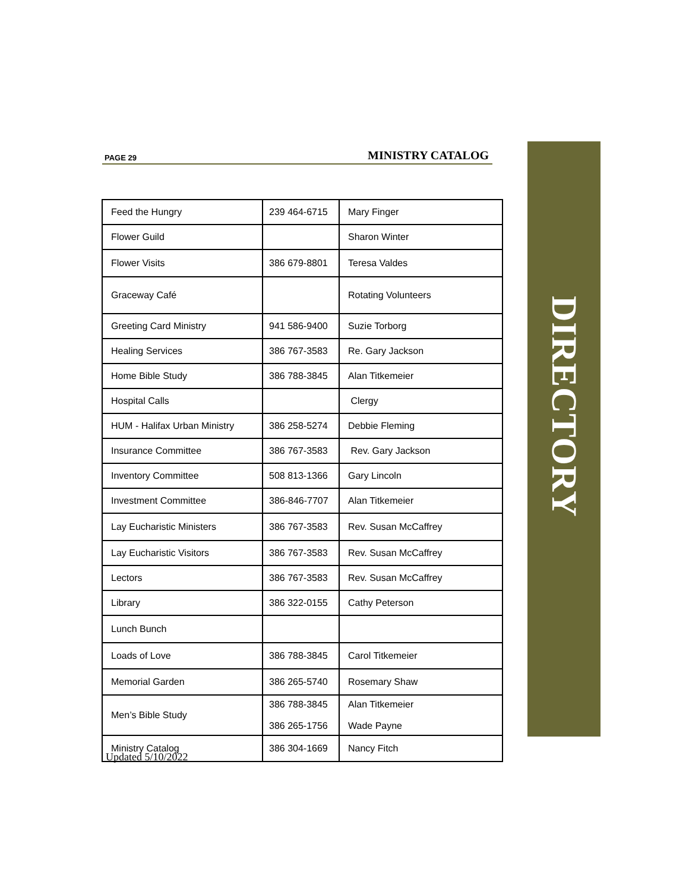PAGE 29 MINISTRY CATALOG
DIRECTORY
| Feed the Hungry | 239 464-6715 | Mary Finger |
| Flower Guild | | Sharon Winter |
| Flower Visits | 386 679-8801 | Teresa Valdes |
| Graceway Café | | Rotating Volunteers |
| Greeting Card Ministry | 941 586-9400 | Suzie Torborg |
| Healing Services | 386 767-3583 | Re. Gary Jackson |
| Home Bible Study | 386 788-3845 | Alan Titkemeier |
| Hospital Calls | | Clergy |
| HUM - Halifax Urban Ministry | 386 258-5274 | Debbie Fleming |
| Insurance Committee | 386 767-3583 | Rev. Gary Jackson |
| Inventory Committee | 508 813-1366 | Gary Lincoln |
| Investment Committee | 386-846-7707 | Alan Titkemeier |
| Lay Eucharistic Ministers | 386 767-3583 | Rev. Susan McCaffrey |
| Lay Eucharistic Visitors | 386 767-3583 | Rev. Susan McCaffrey |
| Lectors | 386 767-3583 | Rev. Susan McCaffrey |
| Library | 386 322-0155 | Cathy Peterson |
| Lunch Bunch | | |
| Loads of Love | 386 788-3845 | Carol Titkemeier |
| Memorial Garden | 386 265-5740 | Rosemary Shaw |
| Men’s Bible Study | 386 788-3845 386 265-1756 | Alan Titkemeier Wade Payne |
| Ministry Catalog | 386 304-1669 | Nancy Fitch |
Updated 5/10/2022